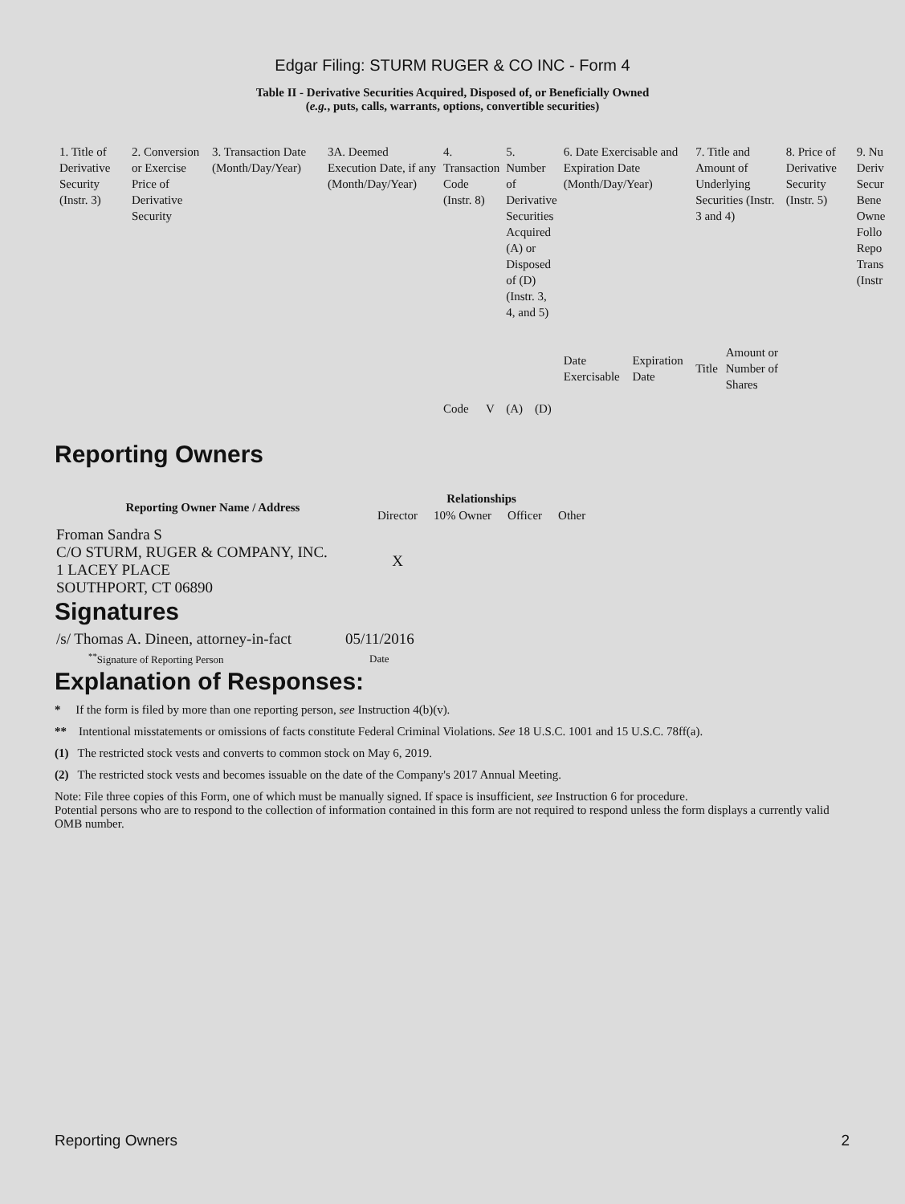Edgar Filing: STURM RUGER & CO INC - Form 4
Table II - Derivative Securities Acquired, Disposed of, or Beneficially Owned
(e.g., puts, calls, warrants, options, convertible securities)
| 1. Title of Derivative Security (Instr. 3) | 2. Conversion or Exercise Price of Derivative Security | 3. Transaction Date (Month/Day/Year) | 3A. Deemed Execution Date, if any (Month/Day/Year) | 4. Transaction Code (Instr. 8) | | 5. Number of Derivative Securities Acquired (A) or Disposed of (D) (Instr. 3, 4, and 5) | | 6. Date Exercisable and Expiration Date (Month/Day/Year) | | 7. Title and Amount of Underlying Securities (Instr. 3 and 4) | | 8. Price of Derivative Security (Instr. 5) | 9. Nu Deriv Secur Bene Owne Follo Repo Trans (Instr |
| | | | | Code | V | (A) | (D) | Date Exercisable | Expiration Date | Title | Amount or Number of Shares | | |
Reporting Owners
| Reporting Owner Name / Address | Relationships | | | |
| --- | --- | --- | --- | --- |
| | Director | 10% Owner | Officer | Other |
| Froman Sandra S C/O STURM, RUGER & COMPANY, INC. 1 LACEY PLACE SOUTHPORT, CT 06890 | X | | | |
Signatures
| /s/ Thomas A. Dineen, attorney-in-fact | 05/11/2016 |
| <sup>**</sup> Signature of Reporting Person | Date |
Explanation of Responses:
* If the form is filed by more than one reporting person, see Instruction 4(b)(v).
** Intentional misstatements or omissions of facts constitute Federal Criminal Violations. See 18 U.S.C. 1001 and 15 U.S.C. 78ff(a).
(1) The restricted stock vests and converts to common stock on May 6, 2019.
(2) The restricted stock vests and becomes issuable on the date of the Company's 2017 Annual Meeting.
Note: File three copies of this Form, one of which must be manually signed. If space is insufficient, see Instruction 6 for procedure.
Potential persons who are to respond to the collection of information contained in this form are not required to respond unless the form displays a currently valid OMB number.
Reporting Owners 2